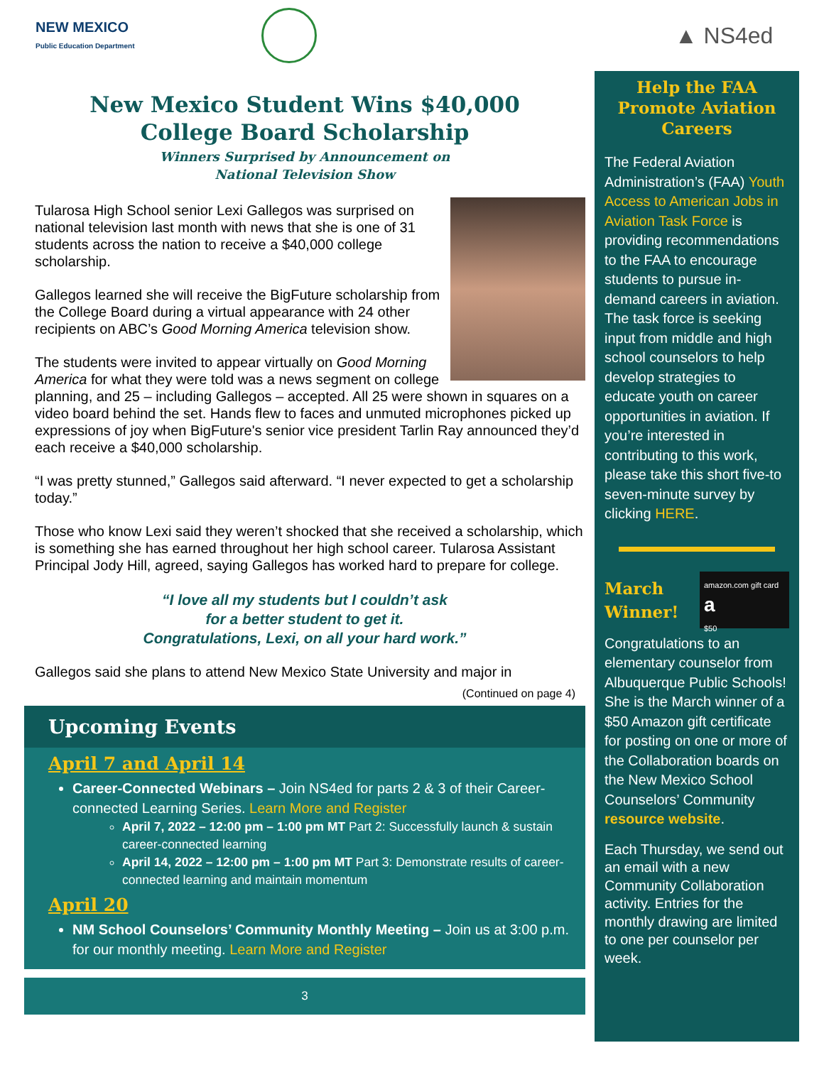NEW MEXICO
Public Education Department
New Mexico Student Wins $40,000
College Board Scholarship
Winners Surprised by Announcement on
National Television Show
Tularosa High School senior Lexi Gallegos was surprised on national television last month with news that she is one of 31 students across the nation to receive a $40,000 college scholarship.
Gallegos learned she will receive the BigFuture scholarship from the College Board during a virtual appearance with 24 other recipients on ABC’s Good Morning America television show.
The students were invited to appear virtually on Good Morning America for what they were told was a news segment on college planning, and 25 – including Gallegos – accepted. All 25 were shown in squares on a video board behind the set. Hands flew to faces and unmuted microphones picked up expressions of joy when BigFuture's senior vice president Tarlin Ray announced they’d each receive a $40,000 scholarship.
“I was pretty stunned,” Gallegos said afterward. “I never expected to get a scholarship today.”
Those who know Lexi said they weren’t shocked that she received a scholarship, which is something she has earned throughout her high school career. Tularosa Assistant Principal Jody Hill, agreed, saying Gallegos has worked hard to prepare for college.
“I love all my students but I couldn’t ask
for a better student to get it.
Congratulations, Lexi, on all your hard work.”
Gallegos said she plans to attend New Mexico State University and major in
(Continued on page 4)
Upcoming Events
April 7 and April 14
Career-Connected Webinars – Join NS4ed for parts 2 & 3 of their Career-connected Learning Series. Learn More and Register
April 7, 2022 – 12:00 pm – 1:00 pm MT Part 2: Successfully launch & sustain career-connected learning
April 14, 2022 – 12:00 pm – 1:00 pm MT Part 3: Demonstrate results of career-connected learning and maintain momentum
April 20
NM School Counselors’ Community Monthly Meeting – Join us at 3:00 p.m. for our monthly meeting. Learn More and Register
3
▲ NS4ed
Help the FAA Promote Aviation Careers
The Federal Aviation Administration’s (FAA) Youth Access to American Jobs in Aviation Task Force is providing recommendations to the FAA to encourage students to pursue in-demand careers in aviation. The task force is seeking input from middle and high school counselors to help develop strategies to educate youth on career opportunities in aviation. If you’re interested in contributing to this work, please take this short five-to seven-minute survey by clicking HERE.
March
Winner!
amazon.com gift card
a
$50
Congratulations to an elementary counselor from Albuquerque Public Schools! She is the March winner of a $50 Amazon gift certificate for posting on one or more of the Collaboration boards on the New Mexico School Counselors’ Community resource website.
Each Thursday, we send out an email with a new Community Collaboration activity. Entries for the monthly drawing are limited to one per counselor per week.